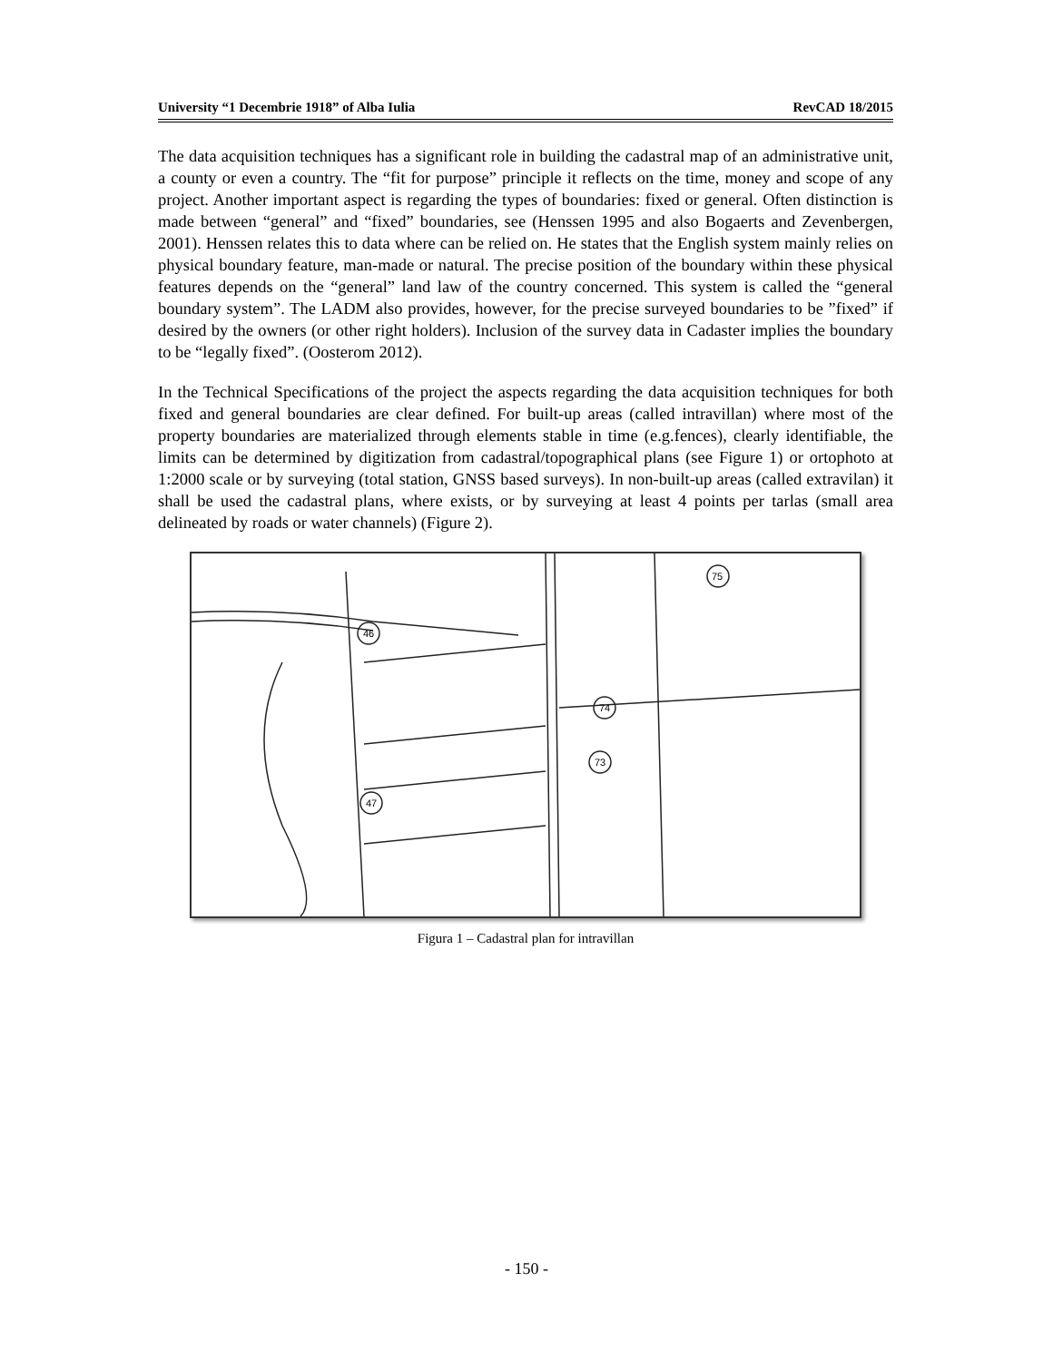University “1 Decembrie 1918” of Alba Iulia RevCAD 18/2015
The data acquisition techniques has a significant role in building the cadastral map of an administrative unit, a county or even a country. The “fit for purpose” principle it reflects on the time, money and scope of any project. Another important aspect is regarding the types of boundaries: fixed or general. Often distinction is made between “general” and “fixed” boundaries, see (Henssen 1995 and also Bogaerts and Zevenbergen, 2001). Henssen relates this to data where can be relied on. He states that the English system mainly relies on physical boundary feature, man-made or natural. The precise position of the boundary within these physical features depends on the “general” land law of the country concerned. This system is called the “general boundary system”. The LADM also provides, however, for the precise surveyed boundaries to be ”fixed” if desired by the owners (or other right holders). Inclusion of the survey data in Cadaster implies the boundary to be “legally fixed”. (Oosterom 2012).
In the Technical Specifications of the project the aspects regarding the data acquisition techniques for both fixed and general boundaries are clear defined. For built-up areas (called intravillan) where most of the property boundaries are materialized through elements stable in time (e.g.fences), clearly identifiable, the limits can be determined by digitization from cadastral/topographical plans (see Figure 1) or ortophoto at 1:2000 scale or by surveying (total station, GNSS based surveys). In non-built-up areas (called extravilan) it shall be used the cadastral plans, where exists, or by surveying at least 4 points per tarlas (small area delineated by roads or water channels) (Figure 2).
46
75
74
73
47
Figura 1 – Cadastral plan for intravillan
- 150 -